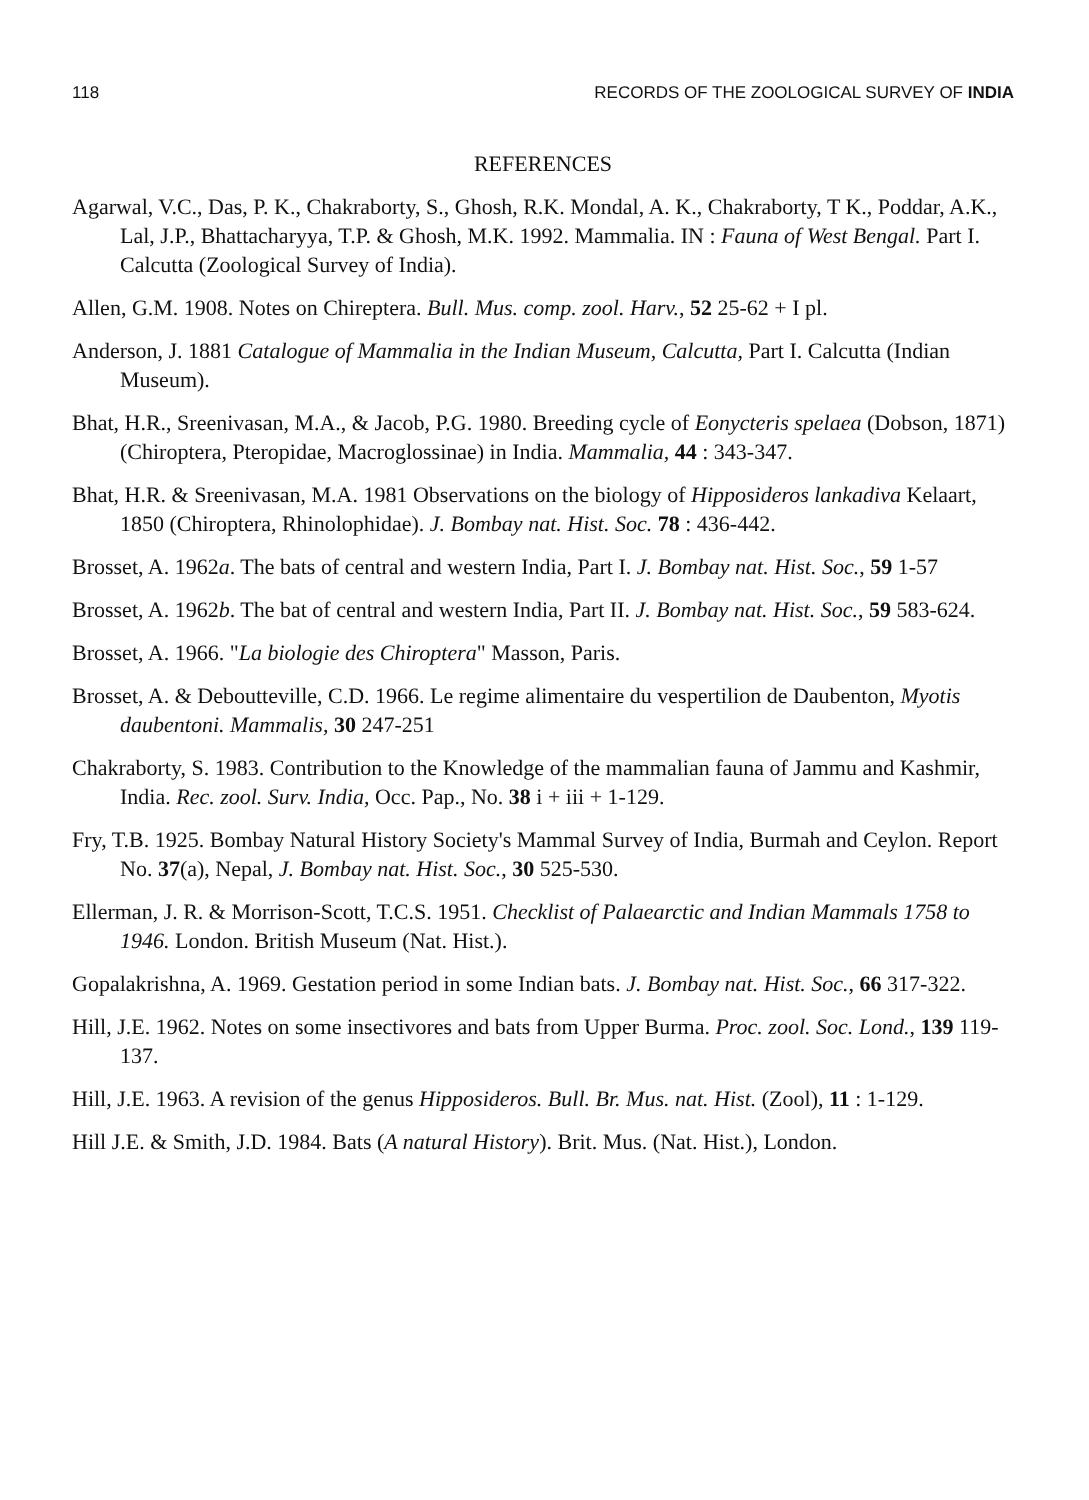118 RECORDS OF THE ZOOLOGICAL SURVEY OF INDIA
REFERENCES
Agarwal, V.C., Das, P. K., Chakraborty, S., Ghosh, R.K. Mondal, A. K., Chakraborty, T K., Poddar, A.K., Lal, J.P., Bhattacharyya, T.P. & Ghosh, M.K. 1992. Mammalia. IN : Fauna of West Bengal. Part I. Calcutta (Zoological Survey of India).
Allen, G.M. 1908. Notes on Chireptera. Bull. Mus. comp. zool. Harv., 52 25-62 + I pl.
Anderson, J. 1881 Catalogue of Mammalia in the Indian Museum, Calcutta, Part I. Calcutta (Indian Museum).
Bhat, H.R., Sreenivasan, M.A., & Jacob, P.G. 1980. Breeding cycle of Eonycteris spelaea (Dobson, 1871) (Chiroptera, Pteropidae, Macroglossinae) in India. Mammalia, 44 : 343-347.
Bhat, H.R. & Sreenivasan, M.A. 1981 Observations on the biology of Hipposideros lankadiva Kelaart, 1850 (Chiroptera, Rhinolophidae). J. Bombay nat. Hist. Soc. 78 : 436-442.
Brosset, A. 1962a. The bats of central and western India, Part I. J. Bombay nat. Hist. Soc., 59 1-57
Brosset, A. 1962b. The bat of central and western India, Part II. J. Bombay nat. Hist. Soc., 59 583-624.
Brosset, A. 1966. "La biologie des Chiroptera" Masson, Paris.
Brosset, A. & Debouttevillе, C.D. 1966. Le regime alimentaire du vespertilion de Daubenton, Myotis daubentoni. Mammalis, 30 247-251
Chakraborty, S. 1983. Contribution to the Knowledge of the mammalian fauna of Jammu and Kashmir, India. Rec. zool. Surv. India, Occ. Pap., No. 38 i + iii + 1-129.
Fry, T.B. 1925. Bombay Natural History Society's Mammal Survey of India, Burmah and Ceylon. Report No. 37(a), Nepal, J. Bombay nat. Hist. Soc., 30 525-530.
Ellerman, J. R. & Morrison-Scott, T.C.S. 1951. Checklist of Palaearctic and Indian Mammals 1758 to 1946. London. British Museum (Nat. Hist.).
Gopalakrishna, A. 1969. Gestation period in some Indian bats. J. Bombay nat. Hist. Soc., 66 317-322.
Hill, J.E. 1962. Notes on some insectivores and bats from Upper Burma. Proc. zool. Soc. Lond., 139 119-137.
Hill, J.E. 1963. A revision of the genus Hipposideros. Bull. Br. Mus. nat. Hist. (Zool), 11 : 1-129.
Hill J.E. & Smith, J.D. 1984. Bats (A natural History). Brit. Mus. (Nat. Hist.), London.